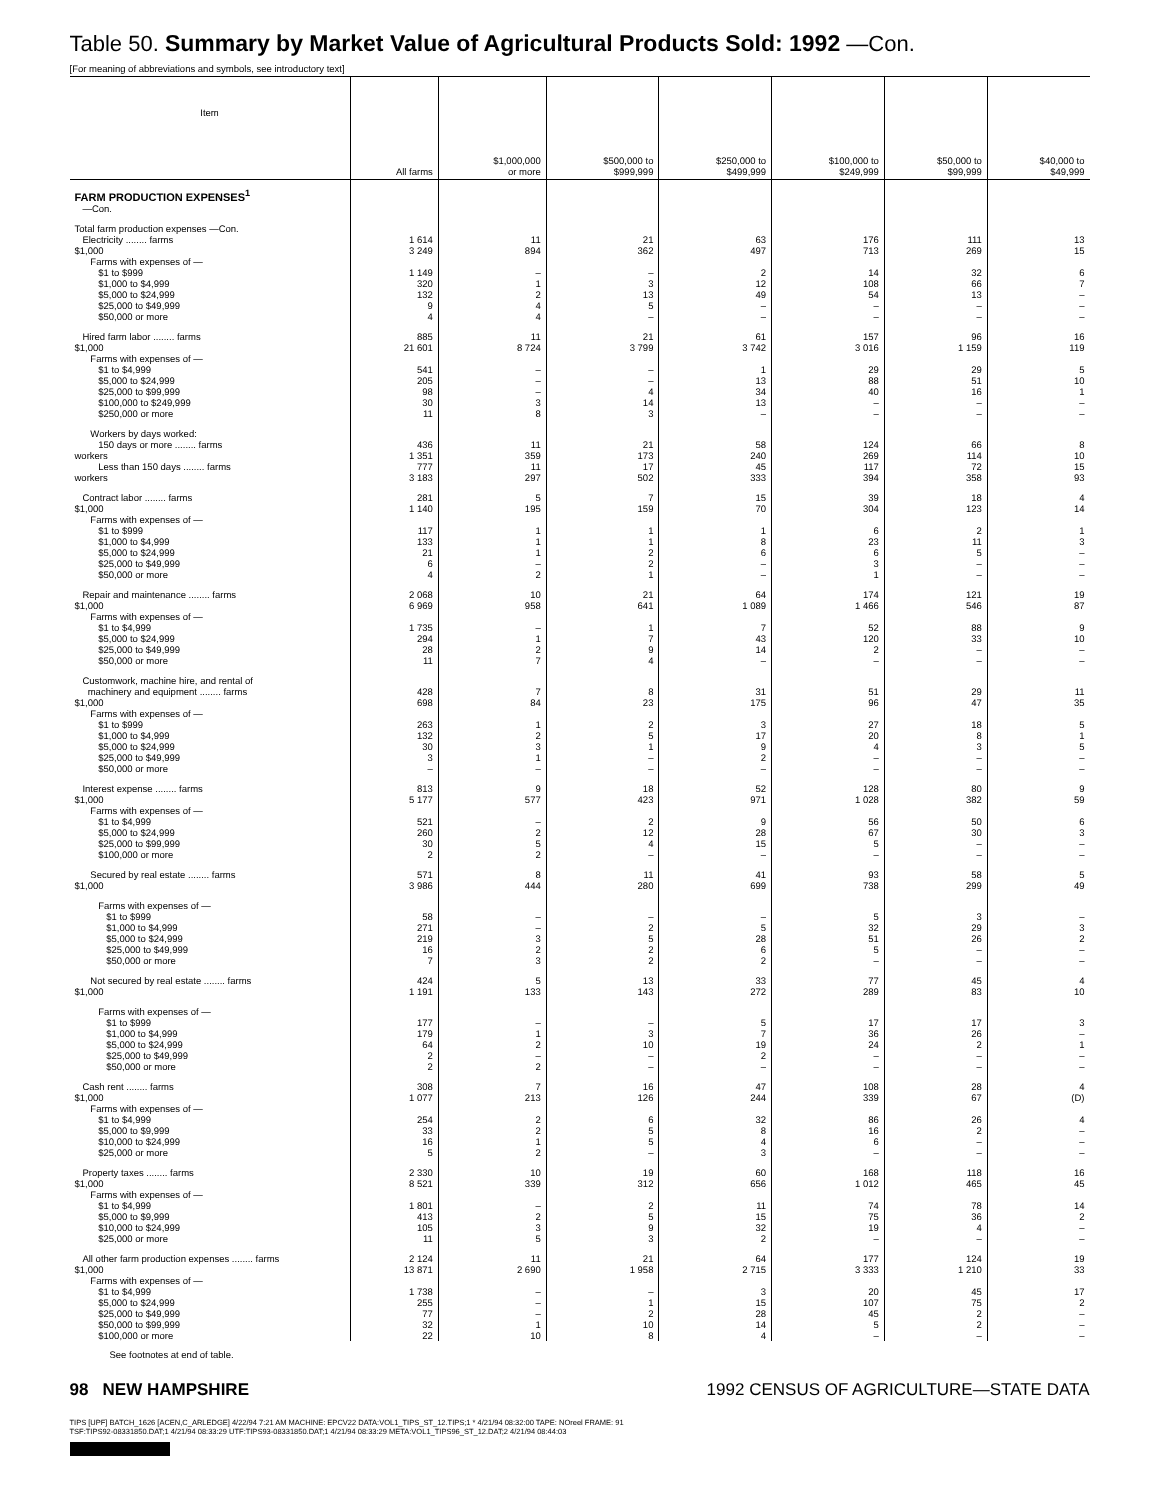Table 50. Summary by Market Value of Agricultural Products Sold: 1992 —Con.
[For meaning of abbreviations and symbols, see introductory text]
| Item | All farms | $1,000,000 or more | $500,000 to $999,999 | $250,000 to $499,999 | $100,000 to $249,999 | $50,000 to $99,999 | $40,000 to $49,999 |
| --- | --- | --- | --- | --- | --- | --- | --- |
| FARM PRODUCTION EXPENSES<sup>1</sup> —Con. | | | | | | | |
| Total farm production expenses —Con. | | | | | | | |
| Electricity ........ farms | 1 614 | 11 | 21 | 63 | 176 | 111 | 13 |
| $1,000 | 3 249 | 894 | 362 | 497 | 713 | 269 | 15 |
| Farms with expenses of — | | | | | | | |
| $1 to $999 | 1 149 | – | – | 2 | 14 | 32 | 6 |
| $1,000 to $4,999 | 320 | 1 | 3 | 12 | 108 | 66 | 7 |
| $5,000 to $24,999 | 132 | 2 | 13 | 49 | 54 | 13 | – |
| $25,000 to $49,999 | 9 | 4 | 5 | – | – | – | – |
| $50,000 or more | 4 | 4 | – | – | – | – | – |
| Hired farm labor ........ farms | 885 | 11 | 21 | 61 | 157 | 96 | 16 |
| $1,000 | 21 601 | 8 724 | 3 799 | 3 742 | 3 016 | 1 159 | 119 |
| Farms with expenses of — | | | | | | | |
| $1 to $4,999 | 541 | – | – | 1 | 29 | 29 | 5 |
| $5,000 to $24,999 | 205 | – | – | 13 | 88 | 51 | 10 |
| $25,000 to $99,999 | 98 | – | 4 | 34 | 40 | 16 | 1 |
| $100,000 to $249,999 | 30 | 3 | 14 | 13 | – | – | – |
| $250,000 or more | 11 | 8 | 3 | – | – | – | – |
| Workers by days worked: | | | | | | | |
| 150 days or more ........ farms | 436 | 11 | 21 | 58 | 124 | 66 | 8 |
| workers | 1 351 | 359 | 173 | 240 | 269 | 114 | 10 |
| Less than 150 days ........ farms | 777 | 11 | 17 | 45 | 117 | 72 | 15 |
| workers | 3 183 | 297 | 502 | 333 | 394 | 358 | 93 |
| Contract labor ........ farms | 281 | 5 | 7 | 15 | 39 | 18 | 4 |
| $1,000 | 1 140 | 195 | 159 | 70 | 304 | 123 | 14 |
| Farms with expenses of — | | | | | | | |
| $1 to $999 | 117 | 1 | 1 | 1 | 6 | 2 | 1 |
| $1,000 to $4,999 | 133 | 1 | 1 | 8 | 23 | 11 | 3 |
| $5,000 to $24,999 | 21 | 1 | 2 | 6 | 6 | 5 | – |
| $25,000 to $49,999 | 6 | – | 2 | – | 3 | – | – |
| $50,000 or more | 4 | 2 | 1 | – | 1 | – | – |
| Repair and maintenance ........ farms | 2 068 | 10 | 21 | 64 | 174 | 121 | 19 |
| $1,000 | 6 969 | 958 | 641 | 1 089 | 1 466 | 546 | 87 |
| Farms with expenses of — | | | | | | | |
| $1 to $4,999 | 1 735 | – | 1 | 7 | 52 | 88 | 9 |
| $5,000 to $24,999 | 294 | 1 | 7 | 43 | 120 | 33 | 10 |
| $25,000 to $49,999 | 28 | 2 | 9 | 14 | 2 | – | – |
| $50,000 or more | 11 | 7 | 4 | – | – | – | – |
| Customwork, machine hire, and rental of | | | | | | | |
| machinery and equipment ........ farms | 428 | 7 | 8 | 31 | 51 | 29 | 11 |
| $1,000 | 698 | 84 | 23 | 175 | 96 | 47 | 35 |
| Farms with expenses of — | | | | | | | |
| $1 to $999 | 263 | 1 | 2 | 3 | 27 | 18 | 5 |
| $1,000 to $4,999 | 132 | 2 | 5 | 17 | 20 | 8 | 1 |
| $5,000 to $24,999 | 30 | 3 | 1 | 9 | 4 | 3 | 5 |
| $25,000 to $49,999 | 3 | 1 | – | 2 | – | – | – |
| $50,000 or more | – | – | – | – | – | – | – |
| Interest expense ........ farms | 813 | 9 | 18 | 52 | 128 | 80 | 9 |
| $1,000 | 5 177 | 577 | 423 | 971 | 1 028 | 382 | 59 |
| Farms with expenses of — | | | | | | | |
| $1 to $4,999 | 521 | – | 2 | 9 | 56 | 50 | 6 |
| $5,000 to $24,999 | 260 | 2 | 12 | 28 | 67 | 30 | 3 |
| $25,000 to $99,999 | 30 | 5 | 4 | 15 | 5 | – | – |
| $100,000 or more | 2 | 2 | – | – | – | – | – |
| Secured by real estate ........ farms | 571 | 8 | 11 | 41 | 93 | 58 | 5 |
| $1,000 | 3 986 | 444 | 280 | 699 | 738 | 299 | 49 |
| Farms with expenses of — | | | | | | | |
| $1 to $999 | 58 | – | – | – | 5 | 3 | – |
| $1,000 to $4,999 | 271 | – | 2 | 5 | 32 | 29 | 3 |
| $5,000 to $24,999 | 219 | 3 | 5 | 28 | 51 | 26 | 2 |
| $25,000 to $49,999 | 16 | 2 | 2 | 6 | 5 | – | – |
| $50,000 or more | 7 | 3 | 2 | 2 | – | – | – |
| Not secured by real estate ........ farms | 424 | 5 | 13 | 33 | 77 | 45 | 4 |
| $1,000 | 1 191 | 133 | 143 | 272 | 289 | 83 | 10 |
| Farms with expenses of — | | | | | | | |
| $1 to $999 | 177 | – | – | 5 | 17 | 17 | 3 |
| $1,000 to $4,999 | 179 | 1 | 3 | 7 | 36 | 26 | – |
| $5,000 to $24,999 | 64 | 2 | 10 | 19 | 24 | 2 | 1 |
| $25,000 to $49,999 | 2 | – | – | 2 | – | – | – |
| $50,000 or more | 2 | 2 | – | – | – | – | – |
| Cash rent ........ farms | 308 | 7 | 16 | 47 | 108 | 28 | 4 |
| $1,000 | 1 077 | 213 | 126 | 244 | 339 | 67 | (D) |
| Farms with expenses of — | | | | | | | |
| $1 to $4,999 | 254 | 2 | 6 | 32 | 86 | 26 | 4 |
| $5,000 to $9,999 | 33 | 2 | 5 | 8 | 16 | 2 | – |
| $10,000 to $24,999 | 16 | 1 | 5 | 4 | 6 | – | – |
| $25,000 or more | 5 | 2 | – | 3 | – | – | – |
| Property taxes ........ farms | 2 330 | 10 | 19 | 60 | 168 | 118 | 16 |
| $1,000 | 8 521 | 339 | 312 | 656 | 1 012 | 465 | 45 |
| Farms with expenses of — | | | | | | | |
| $1 to $4,999 | 1 801 | – | 2 | 11 | 74 | 78 | 14 |
| $5,000 to $9,999 | 413 | 2 | 5 | 15 | 75 | 36 | 2 |
| $10,000 to $24,999 | 105 | 3 | 9 | 32 | 19 | 4 | – |
| $25,000 or more | 11 | 5 | 3 | 2 | – | – | – |
| All other farm production expenses ........ farms | 2 124 | 11 | 21 | 64 | 177 | 124 | 19 |
| $1,000 | 13 871 | 2 690 | 1 958 | 2 715 | 3 333 | 1 210 | 33 |
| Farms with expenses of — | | | | | | | |
| $1 to $4,999 | 1 738 | – | – | 3 | 20 | 45 | 17 |
| $5,000 to $24,999 | 255 | – | 1 | 15 | 107 | 75 | 2 |
| $25,000 to $49,999 | 77 | – | 2 | 28 | 45 | 2 | – |
| $50,000 to $99,999 | 32 | 1 | 10 | 14 | 5 | 2 | – |
| $100,000 or more | 22 | 10 | 8 | 4 | – | – | – |
See footnotes at end of table.
98 NEW HAMPSHIRE 1992 CENSUS OF AGRICULTURE—STATE DATA
TIPS [UPF] BATCH_1626 [ACEN,C_ARLEDGE] 4/22/94 7:21 AM MACHINE: EPCV22 DATA:VOL1_TIPS_ST_12.TIPS;1 * 4/21/94 08:32:00 TAPE: NOreel FRAME: 91
TSF:TIPS92-08331850.DAT;1 4/21/94 08:33:29 UTF:TIPS93-08331850.DAT;1 4/21/94 08:33:29 META:VOL1_TIPS96_ST_12.DAT;2 4/21/94 08:44:03